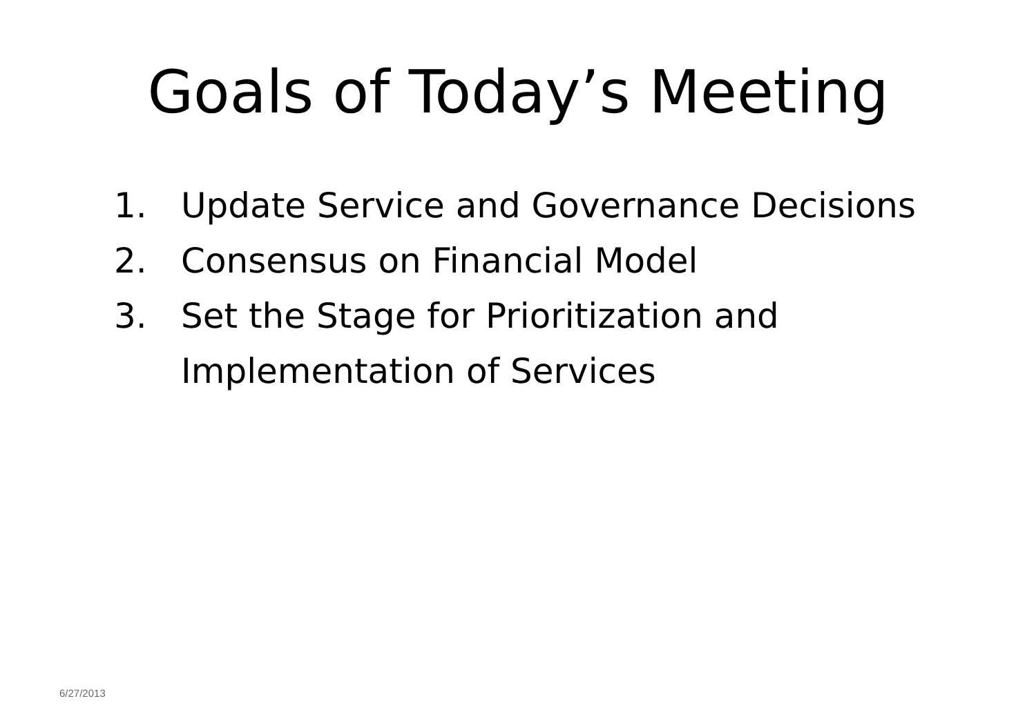Goals of Today’s Meeting
1. Update Service and Governance Decisions
2. Consensus on Financial Model
3. Set the Stage for Prioritization and
Implementation of Services
6/27/2013